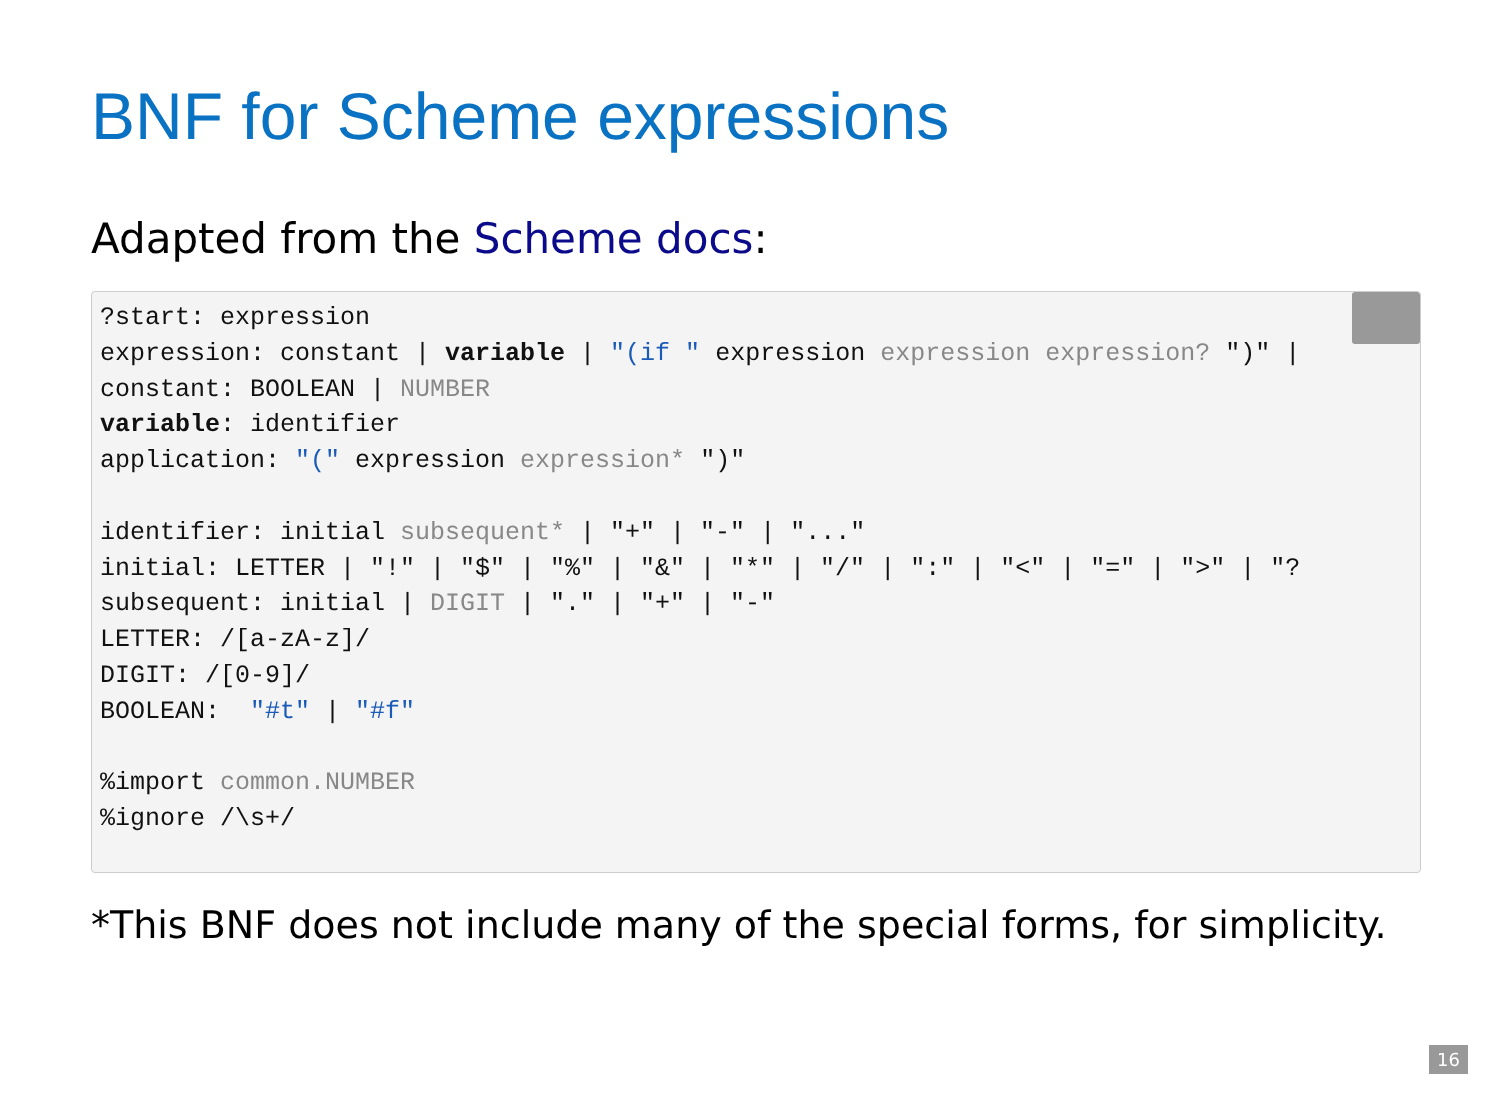BNF for Scheme expressions
Adapted from the Scheme docs:
?start: expression
expression: constant | variable | "(if " expression expression expression? ")" |
constant: BOOLEAN | NUMBER
variable: identifier
application: "(" expression expression* ")"

identifier: initial subsequent* | "+" | "-" | "..."
initial: LETTER | "!" | "$" | "%" | "&" | "*" | "/" | ":" | "<" | "=" | ">" | "?
subsequent: initial | DIGIT | "." | "+" | "-"
LETTER: /[a-zA-z]/
DIGIT: /[0-9]/
BOOLEAN:  "#t" | "#f"

%import common.NUMBER
%ignore /\s+/
*This BNF does not include many of the special forms, for simplicity.
16